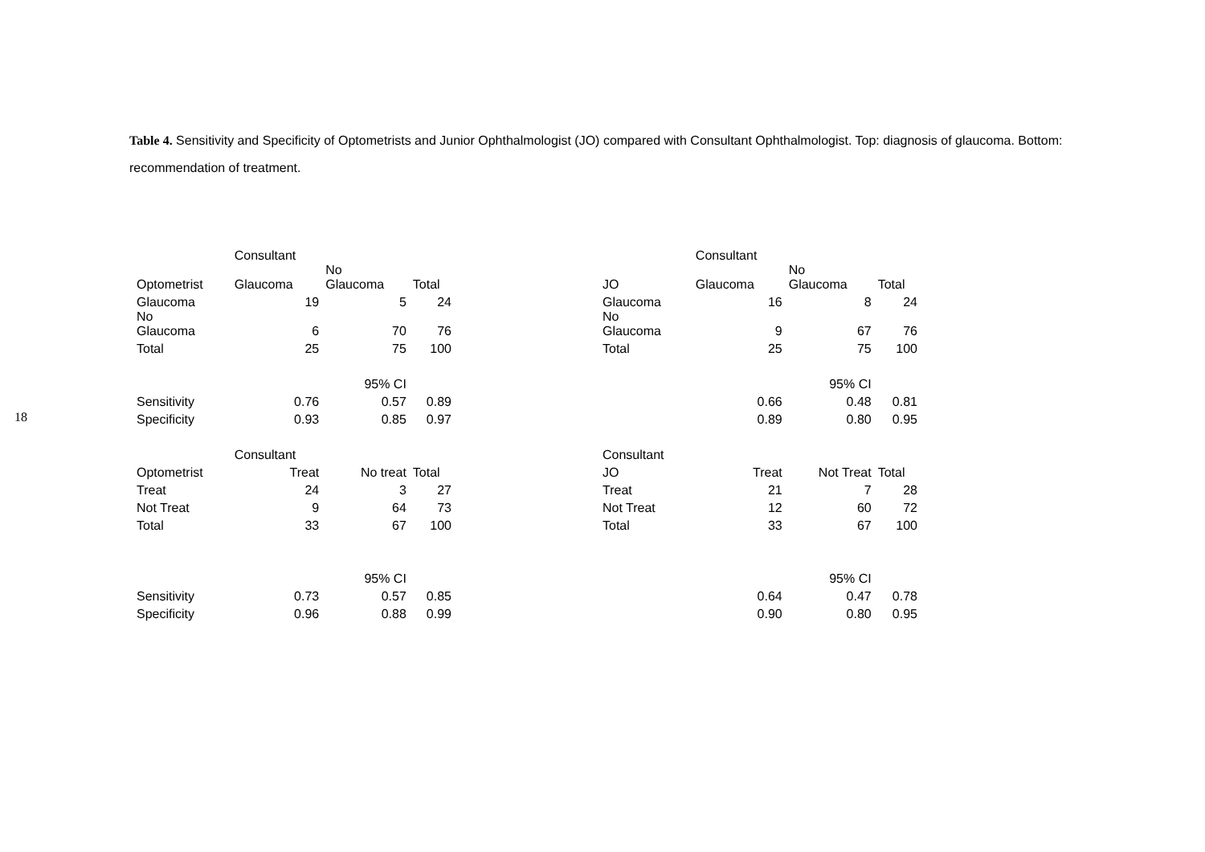18
Table 4. Sensitivity and Specificity of Optometrists and Junior Ophthalmologist (JO) compared with Consultant Ophthalmologist. Top: diagnosis of glaucoma. Bottom: recommendation of treatment.
| | Consultant | | |
| Optometrist | Glaucoma | No Glaucoma | Total |
| Glaucoma | 19 | 5 | 24 |
| No Glaucoma | 6 | 70 | 76 |
| Total | 25 | 75 | 100 |
| | | 95% CI | |
| Sensitivity | 0.76 | 0.57 | 0.89 |
| Specificity | 0.93 | 0.85 | 0.97 |
| | Consultant | | |
| Optometrist | Treat | No treat | Total |
| Treat | 24 | 3 | 27 |
| Not Treat | 9 | 64 | 73 |
| Total | 33 | 67 | 100 |
| | | 95% CI | |
| Sensitivity | 0.73 | 0.57 | 0.85 |
| Specificity | 0.96 | 0.88 | 0.99 |
| | Consultant | | |
| JO | Glaucoma | No Glaucoma | Total |
| Glaucoma | 16 | 8 | 24 |
| No Glaucoma | 9 | 67 | 76 |
| Total | 25 | 75 | 100 |
| | | 95% CI | |
| | 0.66 | 0.48 | 0.81 |
| | 0.89 | 0.80 | 0.95 |
| Consultant | | | |
| JO | Treat | Not Treat | Total |
| Treat | 21 | 7 | 28 |
| Not Treat | 12 | 60 | 72 |
| Total | 33 | 67 | 100 |
| | | 95% CI | |
| | 0.64 | 0.47 | 0.78 |
| | 0.90 | 0.80 | 0.95 |